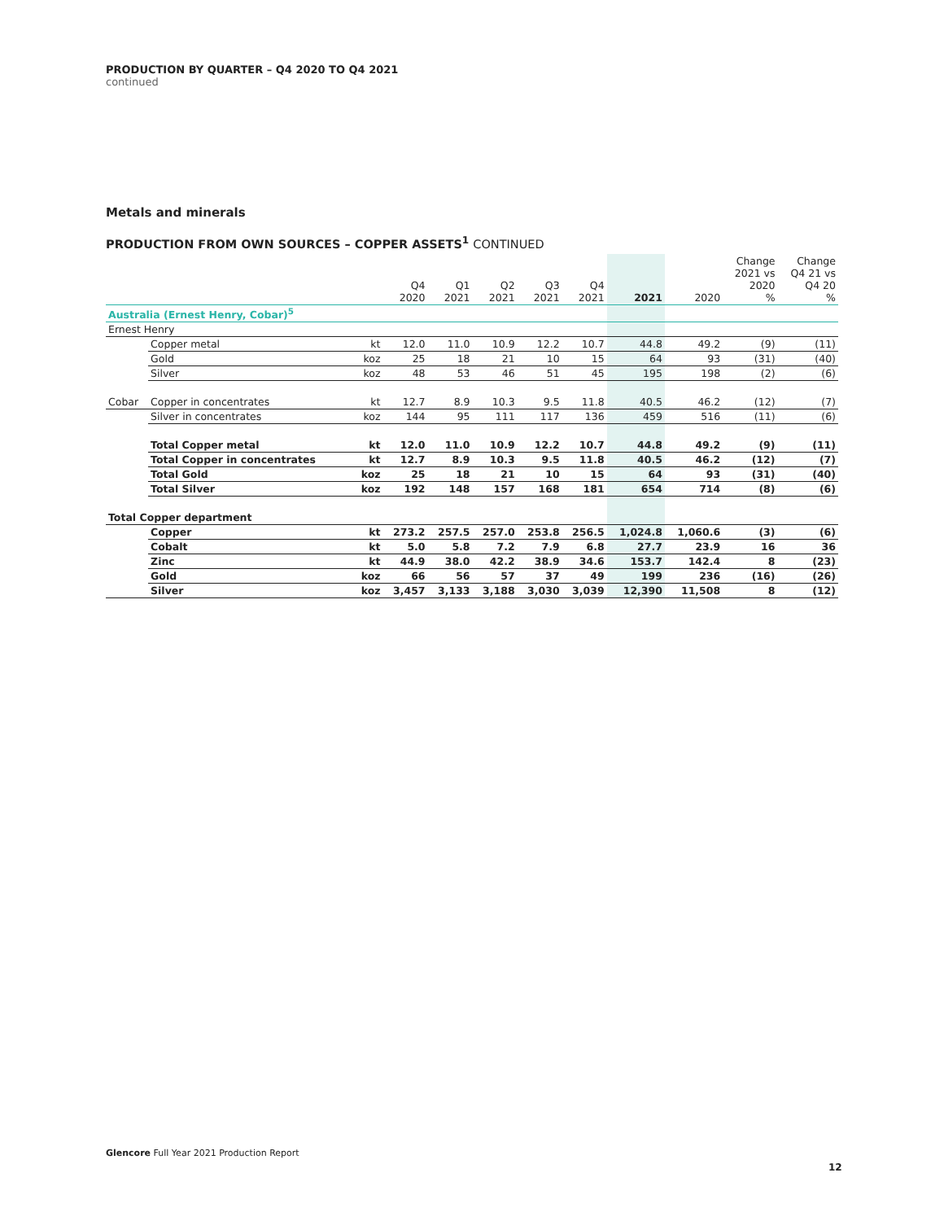PRODUCTION BY QUARTER – Q4 2020 TO Q4 2021
continued
Metals and minerals
PRODUCTION FROM OWN SOURCES – COPPER ASSETS<sup>1</sup> CONTINUED
| | | | Q4 2020 | Q1 2021 | Q2 2021 | Q3 2021 | Q4 2021 | 2021 | 2020 | Change 2021 vs 2020 % | Change Q4 21 vs Q4 20 % |
| --- | --- | --- | --- | --- | --- | --- | --- | --- | --- | --- | --- |
| Australia (Ernest Henry, Cobar)<sup>5</sup> | | | | | | | | | | | |
| Ernest Henry | | | | | | | | | | | |
| | Copper metal | kt | 12.0 | 11.0 | 10.9 | 12.2 | 10.7 | 44.8 | 49.2 | (9) | (11) |
| | Gold | koz | 25 | 18 | 21 | 10 | 15 | 64 | 93 | (31) | (40) |
| | Silver | koz | 48 | 53 | 46 | 51 | 45 | 195 | 198 | (2) | (6) |
| Cobar | Copper in concentrates | kt | 12.7 | 8.9 | 10.3 | 9.5 | 11.8 | 40.5 | 46.2 | (12) | (7) |
| | Silver in concentrates | koz | 144 | 95 | 111 | 117 | 136 | 459 | 516 | (11) | (6) |
| | Total Copper metal | kt | 12.0 | 11.0 | 10.9 | 12.2 | 10.7 | 44.8 | 49.2 | (9) | (11) |
| | Total Copper in concentrates | kt | 12.7 | 8.9 | 10.3 | 9.5 | 11.8 | 40.5 | 46.2 | (12) | (7) |
| | Total Gold | koz | 25 | 18 | 21 | 10 | 15 | 64 | 93 | (31) | (40) |
| | Total Silver | koz | 192 | 148 | 157 | 168 | 181 | 654 | 714 | (8) | (6) |
| Total Copper department | | | | | | | | | | | |
| | Copper | kt | 273.2 | 257.5 | 257.0 | 253.8 | 256.5 | 1,024.8 | 1,060.6 | (3) | (6) |
| | Cobalt | kt | 5.0 | 5.8 | 7.2 | 7.9 | 6.8 | 27.7 | 23.9 | 16 | 36 |
| | Zinc | kt | 44.9 | 38.0 | 42.2 | 38.9 | 34.6 | 153.7 | 142.4 | 8 | (23) |
| | Gold | koz | 66 | 56 | 57 | 37 | 49 | 199 | 236 | (16) | (26) |
| | Silver | koz | 3,457 | 3,133 | 3,188 | 3,030 | 3,039 | 12,390 | 11,508 | 8 | (12) |
Glencore Full Year 2021 Production Report
12